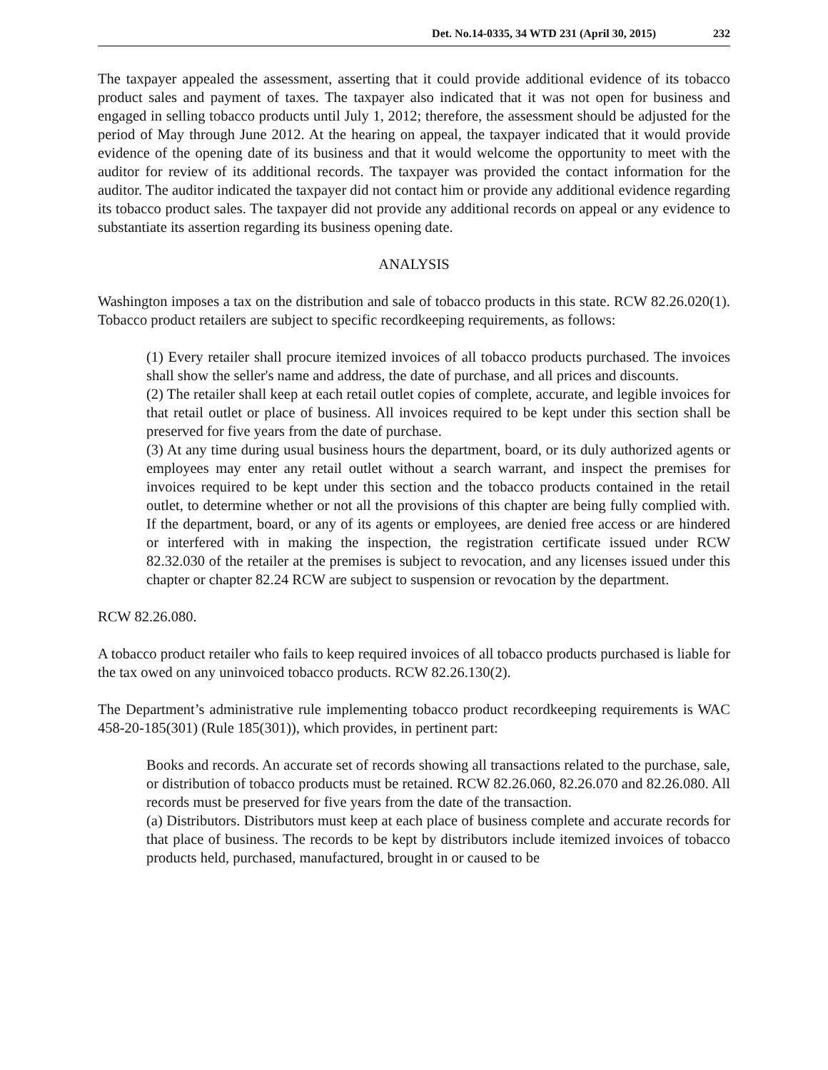Det. No.14-0335, 34 WTD 231 (April 30, 2015) 232
The taxpayer appealed the assessment, asserting that it could provide additional evidence of its tobacco product sales and payment of taxes. The taxpayer also indicated that it was not open for business and engaged in selling tobacco products until July 1, 2012; therefore, the assessment should be adjusted for the period of May through June 2012. At the hearing on appeal, the taxpayer indicated that it would provide evidence of the opening date of its business and that it would welcome the opportunity to meet with the auditor for review of its additional records. The taxpayer was provided the contact information for the auditor. The auditor indicated the taxpayer did not contact him or provide any additional evidence regarding its tobacco product sales. The taxpayer did not provide any additional records on appeal or any evidence to substantiate its assertion regarding its business opening date.
ANALYSIS
Washington imposes a tax on the distribution and sale of tobacco products in this state. RCW 82.26.020(1). Tobacco product retailers are subject to specific recordkeeping requirements, as follows:
(1) Every retailer shall procure itemized invoices of all tobacco products purchased. The invoices shall show the seller's name and address, the date of purchase, and all prices and discounts.
(2) The retailer shall keep at each retail outlet copies of complete, accurate, and legible invoices for that retail outlet or place of business. All invoices required to be kept under this section shall be preserved for five years from the date of purchase.
(3) At any time during usual business hours the department, board, or its duly authorized agents or employees may enter any retail outlet without a search warrant, and inspect the premises for invoices required to be kept under this section and the tobacco products contained in the retail outlet, to determine whether or not all the provisions of this chapter are being fully complied with. If the department, board, or any of its agents or employees, are denied free access or are hindered or interfered with in making the inspection, the registration certificate issued under RCW 82.32.030 of the retailer at the premises is subject to revocation, and any licenses issued under this chapter or chapter 82.24 RCW are subject to suspension or revocation by the department.
RCW 82.26.080.
A tobacco product retailer who fails to keep required invoices of all tobacco products purchased is liable for the tax owed on any uninvoiced tobacco products. RCW 82.26.130(2).
The Department’s administrative rule implementing tobacco product recordkeeping requirements is WAC 458-20-185(301) (Rule 185(301)), which provides, in pertinent part:
Books and records. An accurate set of records showing all transactions related to the purchase, sale, or distribution of tobacco products must be retained. RCW 82.26.060, 82.26.070 and 82.26.080. All records must be preserved for five years from the date of the transaction.
(a) Distributors. Distributors must keep at each place of business complete and accurate records for that place of business. The records to be kept by distributors include itemized invoices of tobacco products held, purchased, manufactured, brought in or caused to be